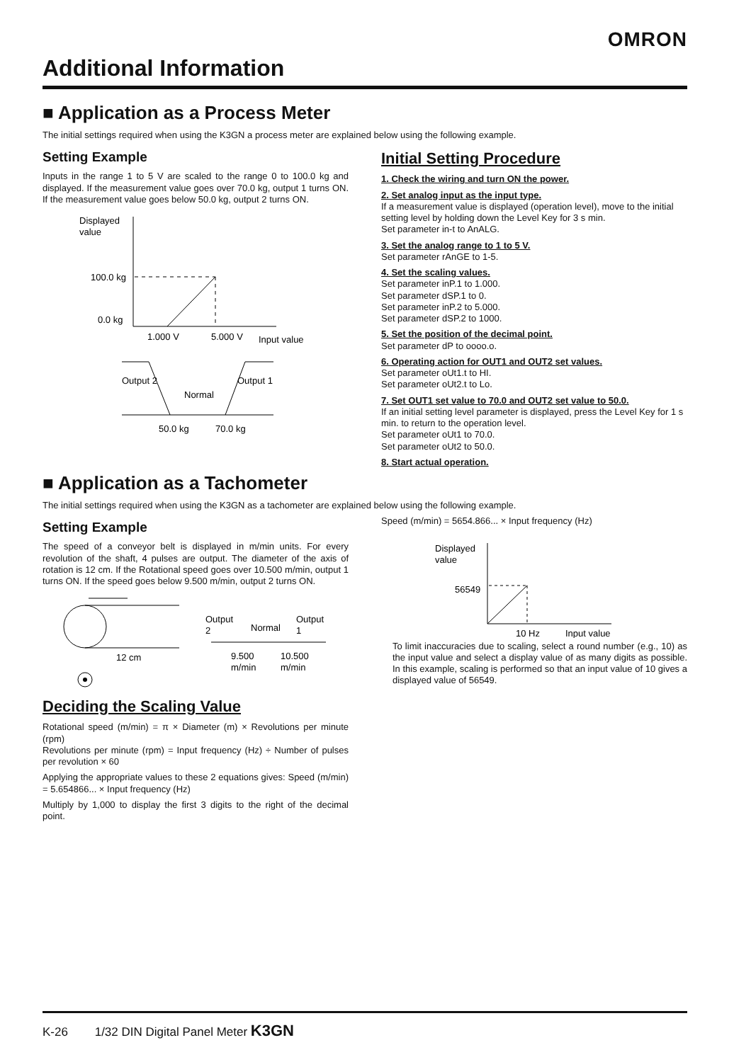OMRON
Additional Information
■ Application as a Process Meter
The initial settings required when using the K3GN a process meter are explained below using the following example.
Setting Example
Inputs in the range 1 to 5 V are scaled to the range 0 to 100.0 kg and displayed. If the measurement value goes over 70.0 kg, output 1 turns ON. If the measurement value goes below 50.0 kg, output 2 turns ON.
Displayed
value
100.0 kg
0.0 kg
1.000 V
5.000 V
Input value
Output 2
Output 1
Normal
50.0 kg
70.0 kg
Initial Setting Procedure
1. Check the wiring and turn ON the power.
2. Set analog input as the input type.
If a measurement value is displayed (operation level), move to the initial setting level by holding down the Level Key for 3 s min.
Set parameter in-t to AnALG.
3. Set the analog range to 1 to 5 V.
Set parameter rAnGE to 1-5.
4. Set the scaling values.
Set parameter inP.1 to 1.000.
Set parameter dSP.1 to 0.
Set parameter inP.2 to 5.000.
Set parameter dSP.2 to 1000.
5. Set the position of the decimal point.
Set parameter dP to oooo.o.
6. Operating action for OUT1 and OUT2 set values.
Set parameter oUt1.t to HI.
Set parameter oUt2.t to Lo.
7. Set OUT1 set value to 70.0 and OUT2 set value to 50.0.
If an initial setting level parameter is displayed, press the Level Key for 1 s min. to return to the operation level.
Set parameter oUt1 to 70.0.
Set parameter oUt2 to 50.0.
8. Start actual operation.
■ Application as a Tachometer
The initial settings required when using the K3GN as a tachometer are explained below using the following example.
Setting Example
The speed of a conveyor belt is displayed in m/min units. For every revolution of the shaft, 4 pulses are output. The diameter of the axis of rotation is 12 cm. If the Rotational speed goes over 10.500 m/min, output 1 turns ON. If the speed goes below 9.500 m/min, output 2 turns ON.
12 cm
Output
2
Normal
Output
1
9.500
m/min
10.500
m/min
Deciding the Scaling Value
Rotational speed (m/min) = π × Diameter (m) × Revolutions per minute (rpm)
Revolutions per minute (rpm) = Input frequency (Hz) ÷ Number of pulses per revolution × 60
Applying the appropriate values to these 2 equations gives: Speed (m/min) = 5.654866... × Input frequency (Hz)
Multiply by 1,000 to display the first 3 digits to the right of the decimal point.
Speed (m/min) = 5654.866... × Input frequency (Hz)
Displayed
value
56549
10 Hz
Input value
To limit inaccuracies due to scaling, select a round number (e.g., 10) as the input value and select a display value of as many digits as possible. In this example, scaling is performed so that an input value of 10 gives a displayed value of 56549.
K-26 1/32 DIN Digital Panel Meter K3GN